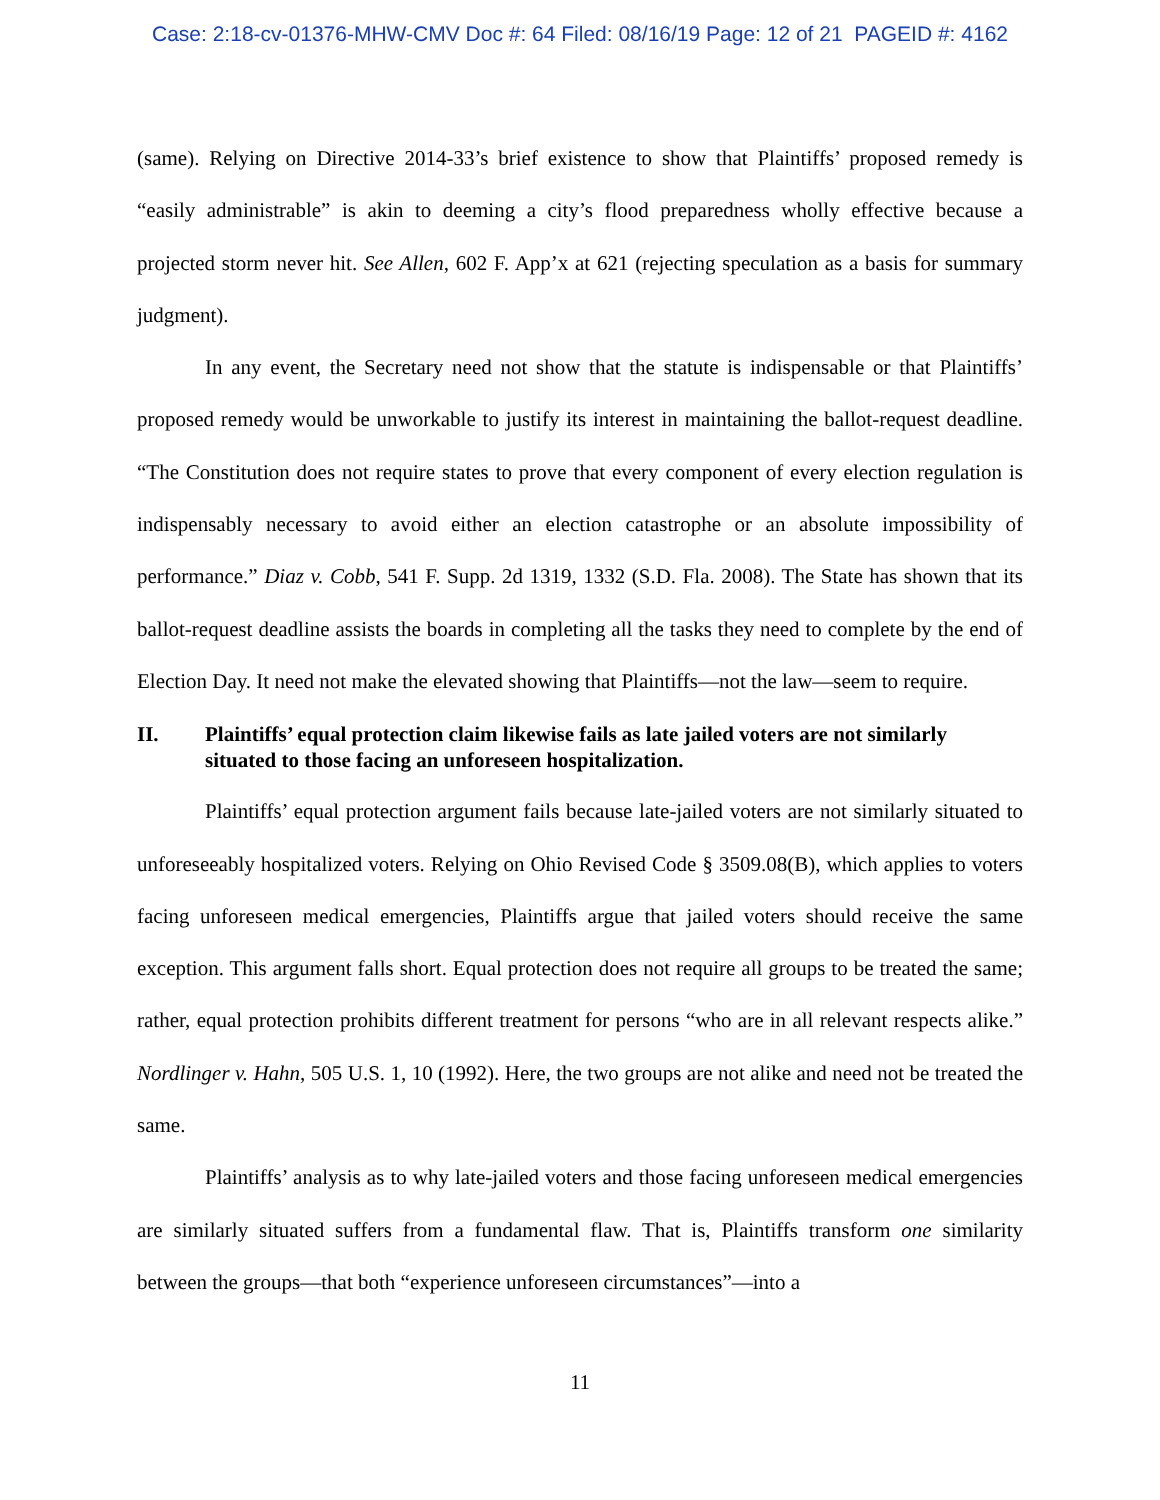Case: 2:18-cv-01376-MHW-CMV Doc #: 64 Filed: 08/16/19 Page: 12 of 21 PAGEID #: 4162
(same). Relying on Directive 2014-33’s brief existence to show that Plaintiffs’ proposed remedy is “easily administrable” is akin to deeming a city’s flood preparedness wholly effective because a projected storm never hit. See Allen, 602 F. App’x at 621 (rejecting speculation as a basis for summary judgment).
In any event, the Secretary need not show that the statute is indispensable or that Plaintiffs’ proposed remedy would be unworkable to justify its interest in maintaining the ballot-request deadline. “The Constitution does not require states to prove that every component of every election regulation is indispensably necessary to avoid either an election catastrophe or an absolute impossibility of performance.” Diaz v. Cobb, 541 F. Supp. 2d 1319, 1332 (S.D. Fla. 2008). The State has shown that its ballot-request deadline assists the boards in completing all the tasks they need to complete by the end of Election Day. It need not make the elevated showing that Plaintiffs—not the law—seem to require.
II. Plaintiffs’ equal protection claim likewise fails as late jailed voters are not similarly situated to those facing an unforeseen hospitalization.
Plaintiffs’ equal protection argument fails because late-jailed voters are not similarly situated to unforeseeably hospitalized voters. Relying on Ohio Revised Code § 3509.08(B), which applies to voters facing unforeseen medical emergencies, Plaintiffs argue that jailed voters should receive the same exception. This argument falls short. Equal protection does not require all groups to be treated the same; rather, equal protection prohibits different treatment for persons “who are in all relevant respects alike.” Nordlinger v. Hahn, 505 U.S. 1, 10 (1992). Here, the two groups are not alike and need not be treated the same.
Plaintiffs’ analysis as to why late-jailed voters and those facing unforeseen medical emergencies are similarly situated suffers from a fundamental flaw. That is, Plaintiffs transform one similarity between the groups—that both “experience unforeseen circumstances”—into a
11